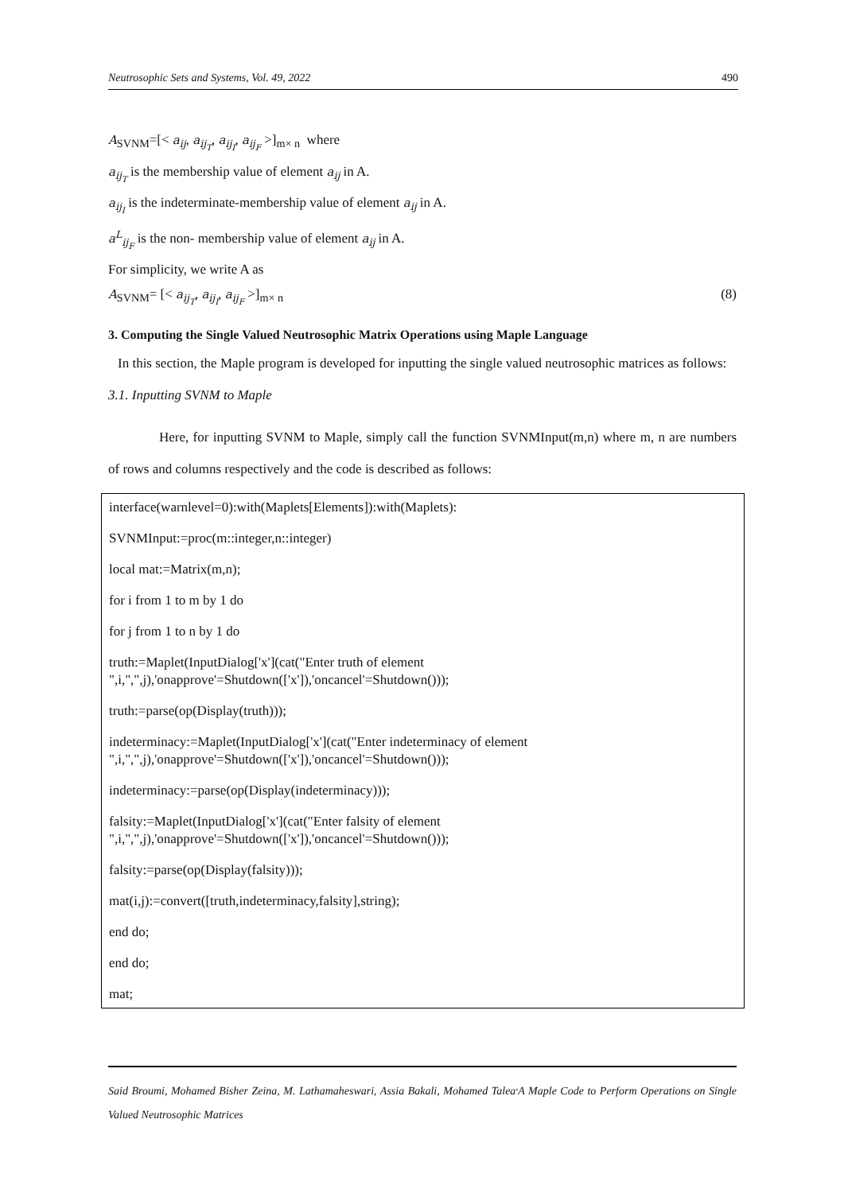Neutrosophic Sets and Systems, Vol. 49, 2022 490
A<sub>SVNM</sub>=[< a<sub>ij</sub>, a<sub>ij<sub>T</sub></sub>, a<sub>ij<sub>I</sub></sub>, a<sub>ij<sub>F</sub></sub> >]<sub>m× n</sub> where
a<sub>ij<sub>T</sub></sub> is the membership value of element a<sub>ij</sub> in A.
a<sub>ij<sub>I</sub></sub> is the indeterminate-membership value of element a<sub>ij</sub> in A.
a<sup>L</sup><sub>ij<sub>F</sub></sub> is the non- membership value of element a<sub>ij</sub> in A.
For simplicity, we write A as
A<sub>SVNM</sub>= [< a<sub>ij<sub>T</sub></sub>, a<sub>ij<sub>I</sub></sub>, a<sub>ij<sub>F</sub></sub> >]<sub>m× n</sub> (8)
3. Computing the Single Valued Neutrosophic Matrix Operations using Maple Language
In this section, the Maple program is developed for inputting the single valued neutrosophic matrices as follows:
3.1. Inputting SVNM to Maple
Here, for inputting SVNM to Maple, simply call the function SVNMInput(m,n) where m, n are numbers of rows and columns respectively and the code is described as follows:
interface(warnlevel=0):with(Maplets[Elements]):with(Maplets):
SVNMInput:=proc(m::integer,n::integer)
local mat:=Matrix(m,n);
for i from 1 to m by 1 do
for j from 1 to n by 1 do
truth:=Maplet(InputDialog['x'](cat("Enter truth of element
",i,",",j),'onapprove'=Shutdown(['x']),'oncancel'=Shutdown()));
truth:=parse(op(Display(truth)));
indeterminacy:=Maplet(InputDialog['x'](cat("Enter indeterminacy of element
",i,",",j),'onapprove'=Shutdown(['x']),'oncancel'=Shutdown()));
indeterminacy:=parse(op(Display(indeterminacy)));
falsity:=Maplet(InputDialog['x'](cat("Enter falsity of element
",i,",",j),'onapprove'=Shutdown(['x']),'oncancel'=Shutdown()));
falsity:=parse(op(Display(falsity)));
mat(i,j):=convert([truth,indeterminacy,falsity],string);
end do;
end do;
mat;
Said Broumi, Mohamed Bisher Zeina, M. Lathamaheswari, Assia Bakali, Mohamed Talea<sup>,</sup>A Maple Code to Perform Operations on Single Valued Neutrosophic Matrices